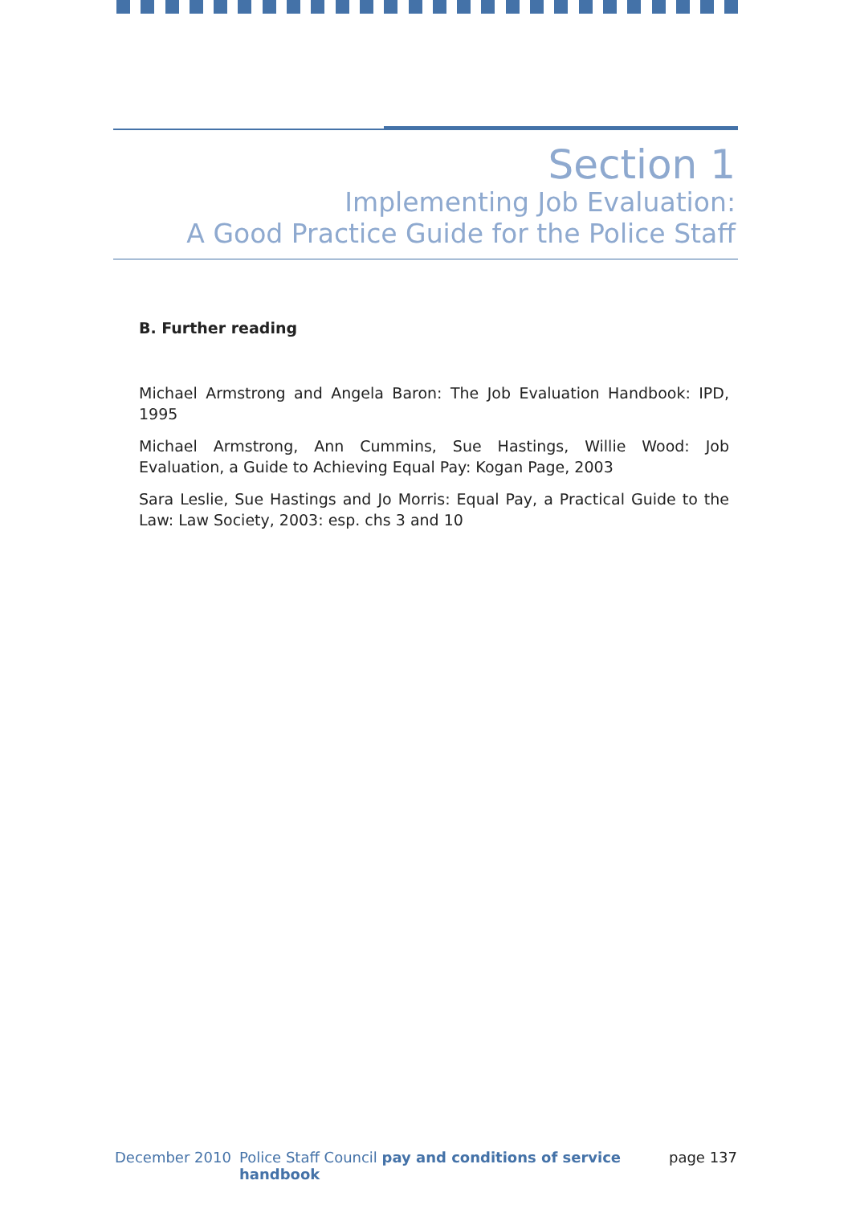Section 1
Implementing Job Evaluation:
A Good Practice Guide for the Police Staff
B. Further reading
Michael Armstrong and Angela Baron: The Job Evaluation Handbook: IPD, 1995
Michael Armstrong, Ann Cummins, Sue Hastings, Willie Wood: Job Evaluation, a Guide to Achieving Equal Pay: Kogan Page, 2003
Sara Leslie, Sue Hastings and Jo Morris: Equal Pay, a Practical Guide to the Law: Law Society, 2003: esp. chs 3 and 10
December 2010 Police Staff Council pay and conditions of service handbook page 137